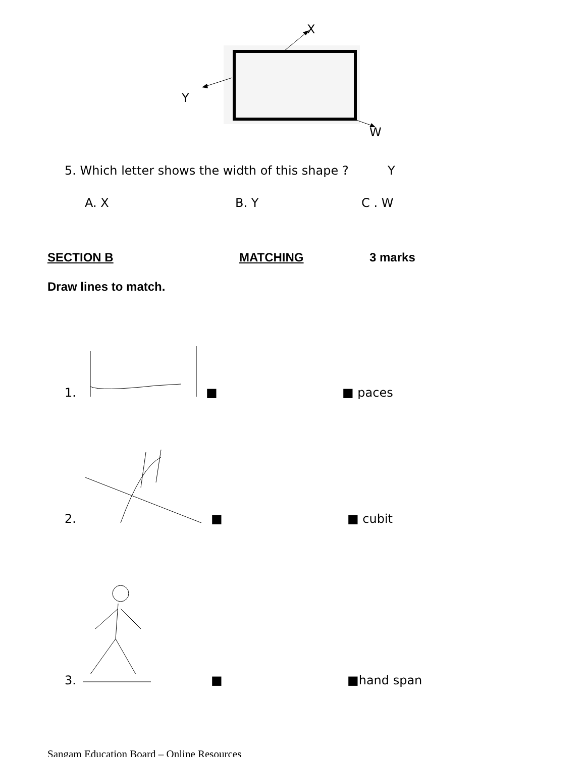X
Y
W
5. Which letter shows the width of this shape ? Y
A. X B. Y C . W
SECTION B MATCHING 3 marks
Draw lines to match.
1. ■ ■ paces
2. ■ ■ cubit
3. ■ ■hand span
Sangam Education Board – Online Resources